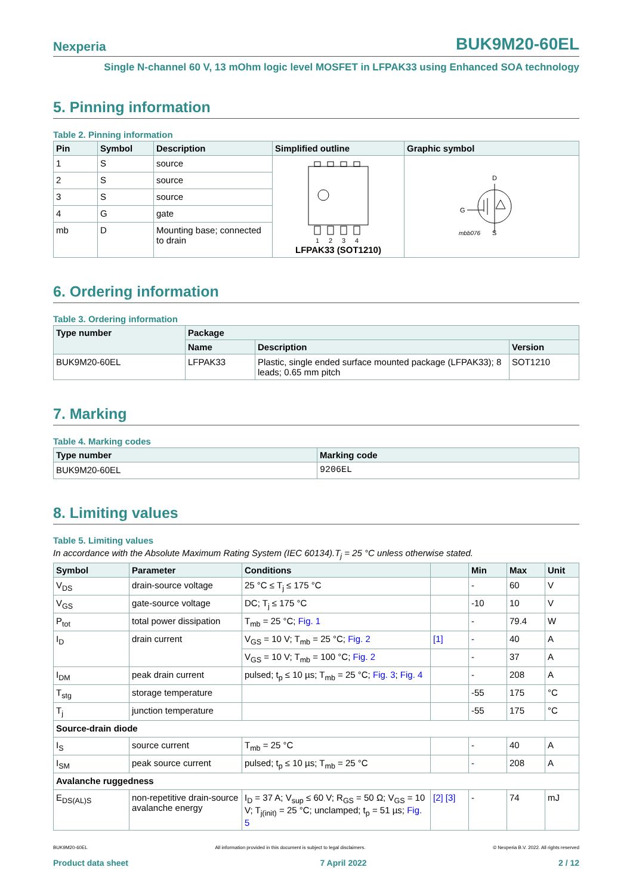Nexperia BUK9M20-60EL
Single N-channel 60 V, 13 mOhm logic level MOSFET in LFPAK33 using Enhanced SOA technology
5. Pinning information
Table 2. Pinning information
| Pin | Symbol | Description | Simplified outline | Graphic symbol |
| --- | --- | --- | --- | --- |
| 1 | S | source | 1 2 3 4 LFPAK33 (SOT1210) | D G mbb076 S |
| 2 | S | source | | |
| 3 | S | source | | |
| 4 | G | gate | | |
| mb | D | Mounting base; connected to drain | | |
6. Ordering information
Table 3. Ordering information
| Type number | Package | | |
| --- | --- | --- | --- |
| | Name | Description | Version |
| BUK9M20-60EL | LFPAK33 | Plastic, single ended surface mounted package (LFPAK33); 8 leads; 0.65 mm pitch | SOT1210 |
7. Marking
Table 4. Marking codes
| Type number | Marking code |
| --- | --- |
| BUK9M20-60EL | 9206EL |
8. Limiting values
Table 5. Limiting values
In accordance with the Absolute Maximum Rating System (IEC 60134).T<sub>j</sub> = 25 °C unless otherwise stated.
| Symbol | Parameter | Conditions | | Min | Max | Unit |
| --- | --- | --- | --- | --- | --- | --- |
| V<sub>DS</sub> | drain-source voltage | 25 °C ≤ T<sub>j</sub> ≤ 175 °C | | - | 60 | V |
| V<sub>GS</sub> | gate-source voltage | DC; T<sub>j</sub> ≤ 175 °C | | -10 | 10 | V |
| P<sub>tot</sub> | total power dissipation | T<sub>mb</sub> = 25 °C; Fig. 1 | | - | 79.4 | W |
| I<sub>D</sub> | drain current | V<sub>GS</sub> = 10 V; T<sub>mb</sub> = 25 °C; Fig. 2 | [1] | - | 40 | A |
| | | V<sub>GS</sub> = 10 V; T<sub>mb</sub> = 100 °C; Fig. 2 | | - | 37 | A |
| I<sub>DM</sub> | peak drain current | pulsed; t<sub>p</sub> ≤ 10 µs; T<sub>mb</sub> = 25 °C; Fig. 3 ; Fig. 4 | | - | 208 | A |
| T<sub>stg</sub> | storage temperature | | | -55 | 175 | °C |
| T<sub>j</sub> | junction temperature | | | -55 | 175 | °C |
| Source-drain diode | | | | | | |
| I<sub>S</sub> | source current | T<sub>mb</sub> = 25 °C | | - | 40 | A |
| I<sub>SM</sub> | peak source current | pulsed; t<sub>p</sub> ≤ 10 µs; T<sub>mb</sub> = 25 °C | | - | 208 | A |
| Avalanche ruggedness | | | | | | |
| E<sub>DS(AL)S</sub> | non-repetitive drain-source avalanche energy | I<sub>D</sub> = 37 A; V<sub>sup</sub> ≤ 60 V; R<sub>GS</sub> = 50 Ω; V<sub>GS</sub> = 10 V; T<sub>j(init)</sub> = 25 °C; unclamped; t<sub>p</sub> = 51 µs; Fig. 5 | [2] [3] | - | 74 | mJ |
BUK9M20-60EL All information provided in this document is subject to legal disclaimers. © Nexperia B.V. 2022. All rights reserved
Product data sheet 7 April 2022 2 / 12